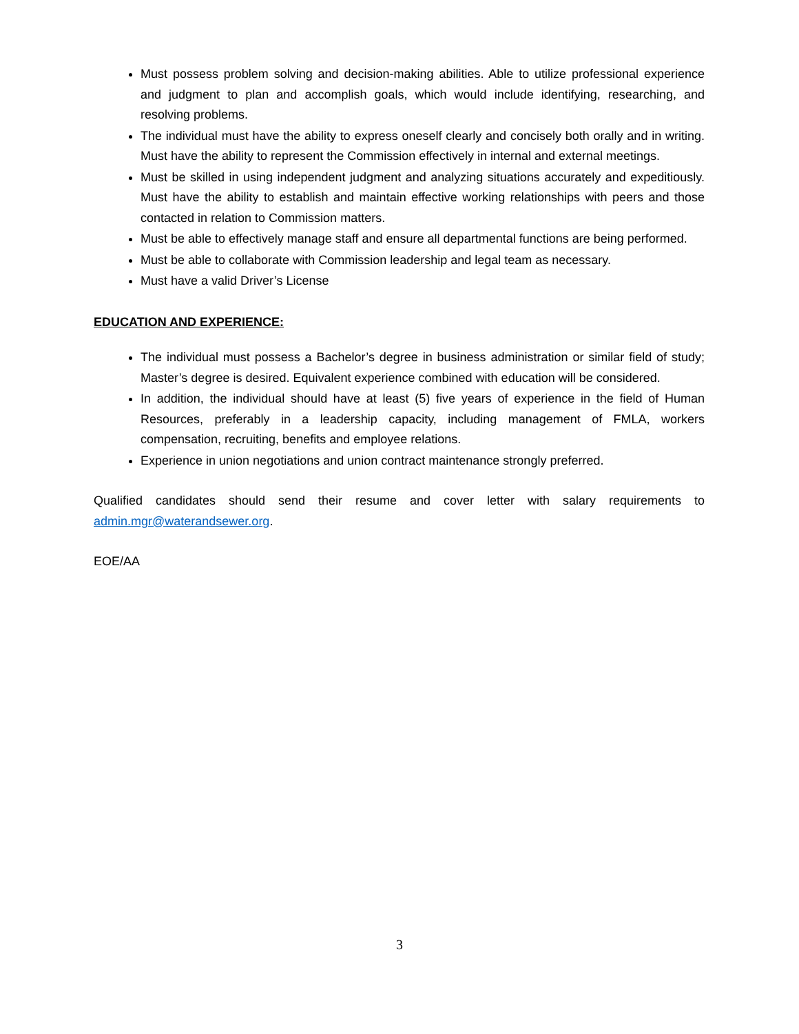Must possess problem solving and decision-making abilities. Able to utilize professional experience and judgment to plan and accomplish goals, which would include identifying, researching, and resolving problems.
The individual must have the ability to express oneself clearly and concisely both orally and in writing. Must have the ability to represent the Commission effectively in internal and external meetings.
Must be skilled in using independent judgment and analyzing situations accurately and expeditiously. Must have the ability to establish and maintain effective working relationships with peers and those contacted in relation to Commission matters.
Must be able to effectively manage staff and ensure all departmental functions are being performed.
Must be able to collaborate with Commission leadership and legal team as necessary.
Must have a valid Driver’s License
EDUCATION AND EXPERIENCE:
The individual must possess a Bachelor’s degree in business administration or similar field of study; Master’s degree is desired. Equivalent experience combined with education will be considered.
In addition, the individual should have at least (5) five years of experience in the field of Human Resources, preferably in a leadership capacity, including management of FMLA, workers compensation, recruiting, benefits and employee relations.
Experience in union negotiations and union contract maintenance strongly preferred.
Qualified candidates should send their resume and cover letter with salary requirements to admin.mgr@waterandsewer.org.
EOE/AA
3